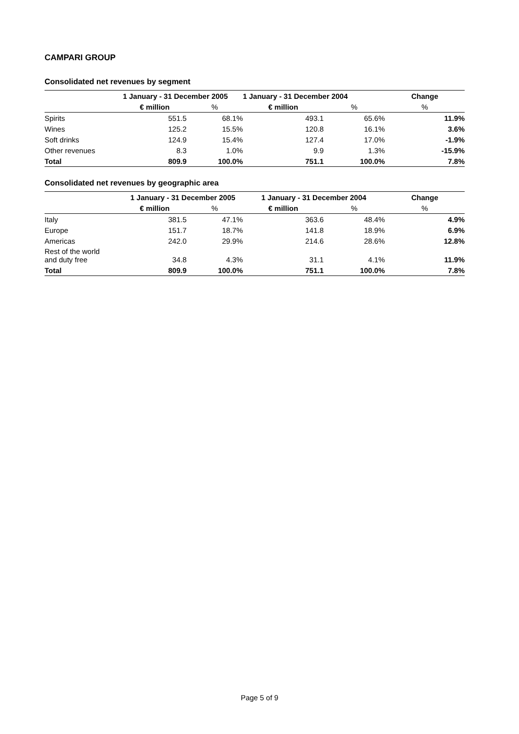CAMPARI GROUP
Consolidated net revenues by segment
| | 1 January - 31 December 2005 | | 1 January - 31 December 2004 | | Change |
| --- | --- | --- | --- | --- | --- |
| | € million | % | € million | % | % |
| Spirits | 551.5 | 68.1% | 493.1 | 65.6% | 11.9% |
| Wines | 125.2 | 15.5% | 120.8 | 16.1% | 3.6% |
| Soft drinks | 124.9 | 15.4% | 127.4 | 17.0% | -1.9% |
| Other revenues | 8.3 | 1.0% | 9.9 | 1.3% | -15.9% |
| Total | 809.9 | 100.0% | 751.1 | 100.0% | 7.8% |
Consolidated net revenues by geographic area
| | 1 January - 31 December 2005 | | 1 January - 31 December 2004 | | Change |
| --- | --- | --- | --- | --- | --- |
| | € million | % | € million | % | % |
| Italy | 381.5 | 47.1% | 363.6 | 48.4% | 4.9% |
| Europe | 151.7 | 18.7% | 141.8 | 18.9% | 6.9% |
| Americas | 242.0 | 29.9% | 214.6 | 28.6% | 12.8% |
| Rest of the world and duty free | 34.8 | 4.3% | 31.1 | 4.1% | 11.9% |
| Total | 809.9 | 100.0% | 751.1 | 100.0% | 7.8% |
Page 5 of 9